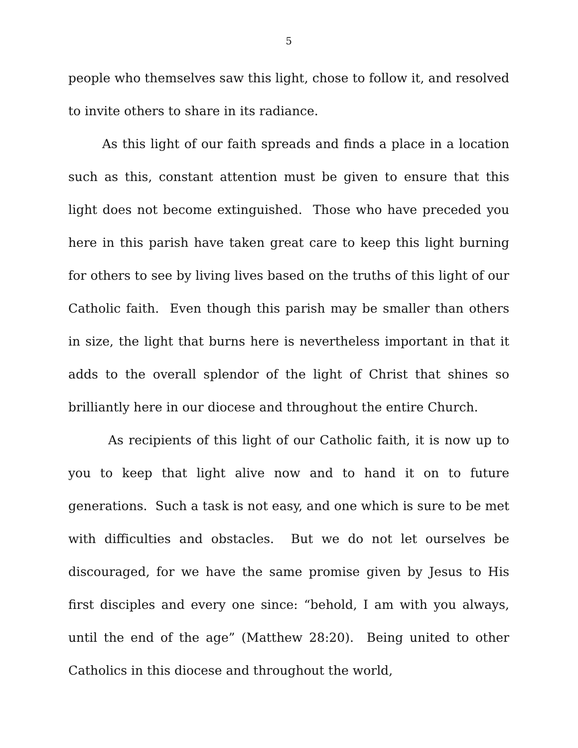5
people who themselves saw this light, chose to follow it, and resolved to invite others to share in its radiance.
As this light of our faith spreads and finds a place in a location such as this, constant attention must be given to ensure that this light does not become extinguished. Those who have preceded you here in this parish have taken great care to keep this light burning for others to see by living lives based on the truths of this light of our Catholic faith. Even though this parish may be smaller than others in size, the light that burns here is nevertheless important in that it adds to the overall splendor of the light of Christ that shines so brilliantly here in our diocese and throughout the entire Church.
As recipients of this light of our Catholic faith, it is now up to you to keep that light alive now and to hand it on to future generations. Such a task is not easy, and one which is sure to be met with difficulties and obstacles. But we do not let ourselves be discouraged, for we have the same promise given by Jesus to His first disciples and every one since: “behold, I am with you always, until the end of the age” (Matthew 28:20). Being united to other Catholics in this diocese and throughout the world,